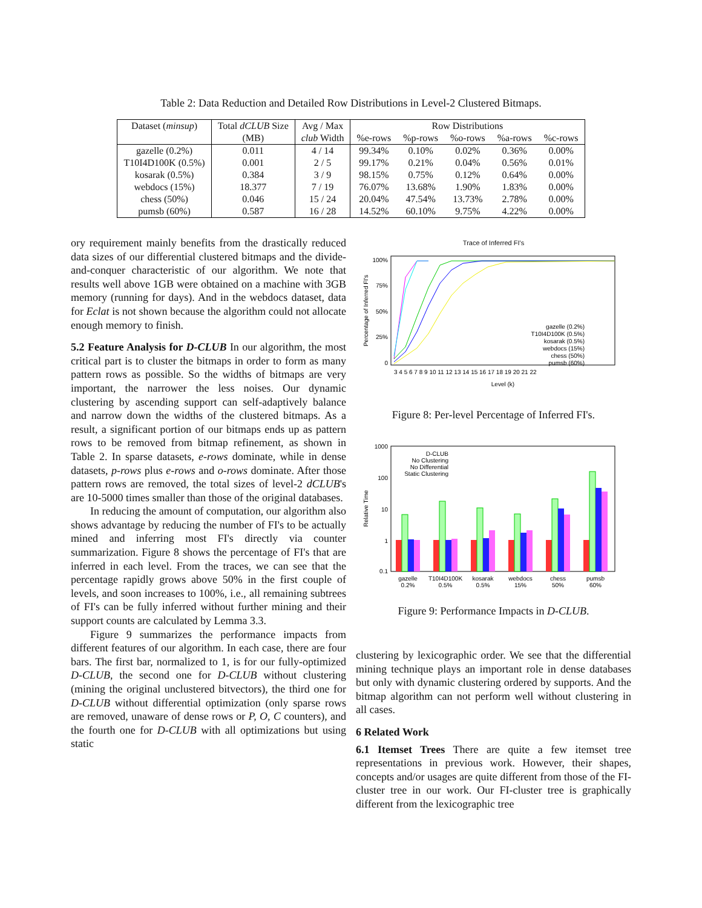Table 2: Data Reduction and Detailed Row Distributions in Level-2 Clustered Bitmaps.
| Dataset ( minsup ) | Total dCLUB Size | Avg / Max | Row Distributions | | | | |
| --- | --- | --- | --- | --- | --- | --- | --- |
| | (MB) | club Width | %e-rows | %p-rows | %o-rows | %a-rows | %c-rows |
| gazelle (0.2%) | 0.011 | 4 / 14 | 99.34% | 0.10% | 0.02% | 0.36% | 0.00% |
| T10I4D100K (0.5%) | 0.001 | 2 / 5 | 99.17% | 0.21% | 0.04% | 0.56% | 0.01% |
| kosarak (0.5%) | 0.384 | 3 / 9 | 98.15% | 0.75% | 0.12% | 0.64% | 0.00% |
| webdocs (15%) | 18.377 | 7 / 19 | 76.07% | 13.68% | 1.90% | 1.83% | 0.00% |
| chess (50%) | 0.046 | 15 / 24 | 20.04% | 47.54% | 13.73% | 2.78% | 0.00% |
| pumsb (60%) | 0.587 | 16 / 28 | 14.52% | 60.10% | 9.75% | 4.22% | 0.00% |
ory requirement mainly benefits from the drastically reduced data sizes of our differential clustered bitmaps and the divide-and-conquer characteristic of our algorithm. We note that results well above 1GB were obtained on a machine with 3GB memory (running for days). And in the webdocs dataset, data for Eclat is not shown because the algorithm could not allocate enough memory to finish.
5.2 Feature Analysis for D-CLUB In our algorithm, the most critical part is to cluster the bitmaps in order to form as many pattern rows as possible. So the widths of bitmaps are very important, the narrower the less noises. Our dynamic clustering by ascending support can self-adaptively balance and narrow down the widths of the clustered bitmaps. As a result, a significant portion of our bitmaps ends up as pattern rows to be removed from bitmap refinement, as shown in Table 2. In sparse datasets, e-rows dominate, while in dense datasets, p-rows plus e-rows and o-rows dominate. After those pattern rows are removed, the total sizes of level-2 dCLUB's are 10-5000 times smaller than those of the original databases.
In reducing the amount of computation, our algorithm also shows advantage by reducing the number of FI's to be actually mined and inferring most FI's directly via counter summarization. Figure 8 shows the percentage of FI's that are inferred in each level. From the traces, we can see that the percentage rapidly grows above 50% in the first couple of levels, and soon increases to 100%, i.e., all remaining subtrees of FI's can be fully inferred without further mining and their support counts are calculated by Lemma 3.3.
Figure 9 summarizes the performance impacts from different features of our algorithm. In each case, there are four bars. The first bar, normalized to 1, is for our fully-optimized D-CLUB, the second one for D-CLUB without clustering (mining the original unclustered bitvectors), the third one for D-CLUB without differential optimization (only sparse rows are removed, unaware of dense rows or P, O, C counters), and the fourth one for D-CLUB with all optimizations but using static
Trace of Inferred FI's
100%
75%
50%
25%
0
Percentage of Inferred FI's
gazelle (0.2%)
T10I4D100K (0.5%)
kosarak (0.5%)
webdocs (15%)
chess (50%)
pumsb (60%)
3 4 5 6 7 8 9 10 11 12 13 14 15 16 17 18 19 20 21 22
Level (k)
Figure 8: Per-level Percentage of Inferred FI's.
1000
100
10
1
0.1
Relative Time
D-CLUB
No Clustering
No Differential
Static Clustering
gazelle
0.2%
T10I4D100K
0.5%
kosarak
0.5%
webdocs
15%
chess
50%
pumsb
60%
Figure 9: Performance Impacts in D-CLUB.
clustering by lexicographic order. We see that the differential mining technique plays an important role in dense databases but only with dynamic clustering ordered by supports. And the bitmap algorithm can not perform well without clustering in all cases.
6 Related Work
6.1 Itemset Trees There are quite a few itemset tree representations in previous work. However, their shapes, concepts and/or usages are quite different from those of the FI-cluster tree in our work. Our FI-cluster tree is graphically different from the lexicographic tree